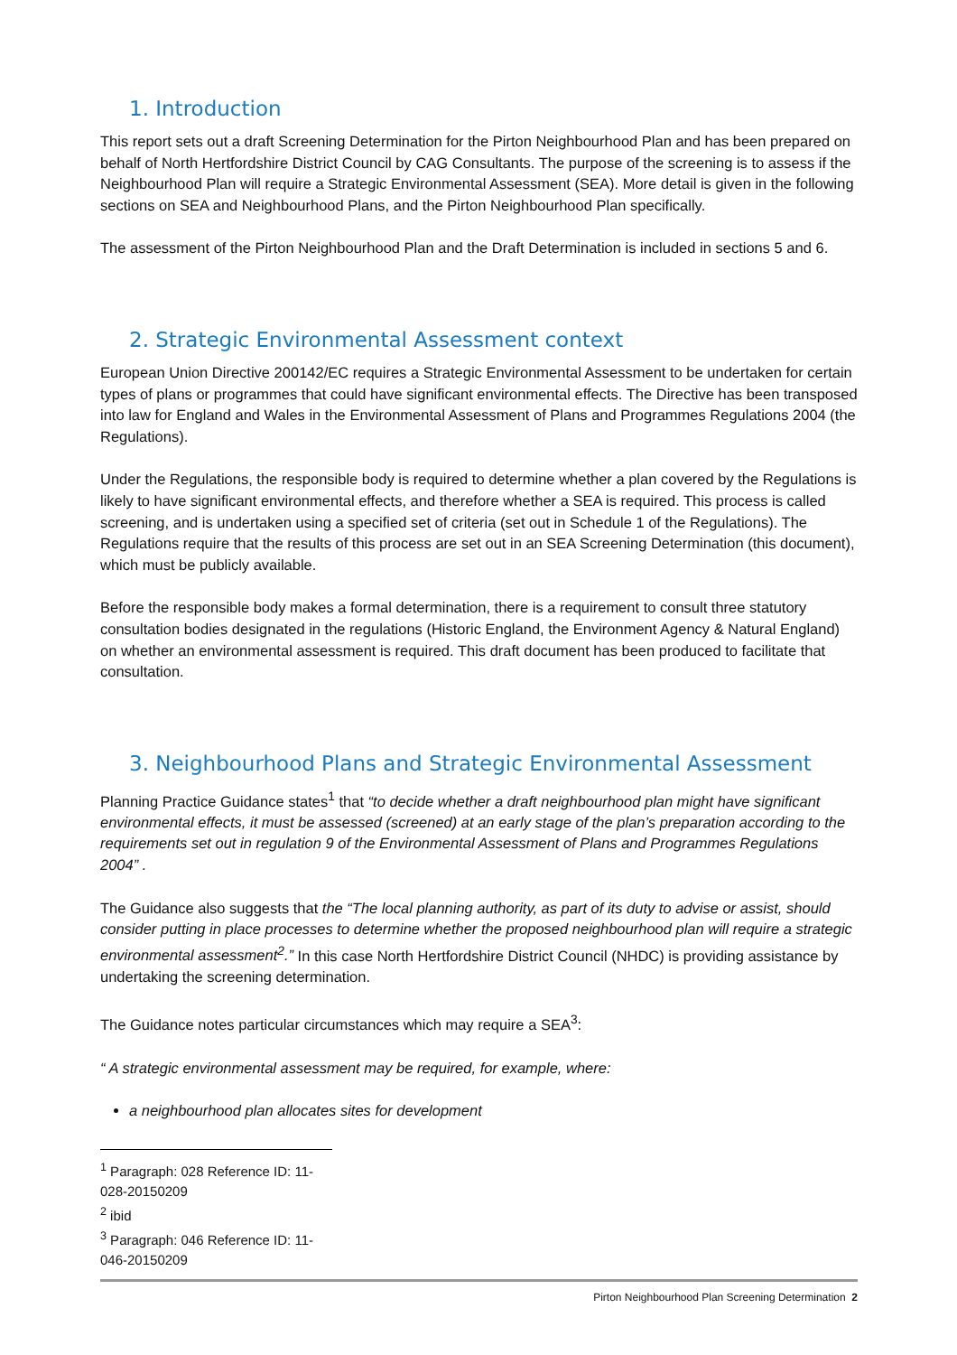1. Introduction
This report sets out a draft Screening Determination for the Pirton Neighbourhood Plan and has been prepared on behalf of North Hertfordshire District Council by CAG Consultants. The purpose of the screening is to assess if the Neighbourhood Plan will require a Strategic Environmental Assessment (SEA). More detail is given in the following sections on SEA and Neighbourhood Plans, and the Pirton Neighbourhood Plan specifically.
The assessment of the Pirton Neighbourhood Plan and the Draft Determination is included in sections 5 and 6.
2. Strategic Environmental Assessment context
European Union Directive 200142/EC requires a Strategic Environmental Assessment to be undertaken for certain types of plans or programmes that could have significant environmental effects. The Directive has been transposed into law for England and Wales in the Environmental Assessment of Plans and Programmes Regulations 2004 (the Regulations).
Under the Regulations, the responsible body is required to determine whether a plan covered by the Regulations is likely to have significant environmental effects, and therefore whether a SEA is required. This process is called screening, and is undertaken using a specified set of criteria (set out in Schedule 1 of the Regulations). The Regulations require that the results of this process are set out in an SEA Screening Determination (this document), which must be publicly available.
Before the responsible body makes a formal determination, there is a requirement to consult three statutory consultation bodies designated in the regulations (Historic England, the Environment Agency & Natural England) on whether an environmental assessment is required. This draft document has been produced to facilitate that consultation.
3. Neighbourhood Plans and Strategic Environmental Assessment
Planning Practice Guidance states<sup>1</sup> that “to decide whether a draft neighbourhood plan might have significant environmental effects, it must be assessed (screened) at an early stage of the plan’s preparation according to the requirements set out in regulation 9 of the Environmental Assessment of Plans and Programmes Regulations 2004” .
The Guidance also suggests that the “The local planning authority, as part of its duty to advise or assist, should consider putting in place processes to determine whether the proposed neighbourhood plan will require a strategic environmental assessment<sup>2</sup>.” In this case North Hertfordshire District Council (NHDC) is providing assistance by undertaking the screening determination.
The Guidance notes particular circumstances which may require a SEA<sup>3</sup>:
“ A strategic environmental assessment may be required, for example, where:
a neighbourhood plan allocates sites for development
<sup>1</sup> Paragraph: 028 Reference ID: 11-028-20150209
<sup>2</sup> ibid
<sup>3</sup> Paragraph: 046 Reference ID: 11-046-20150209
Pirton Neighbourhood Plan Screening Determination 2